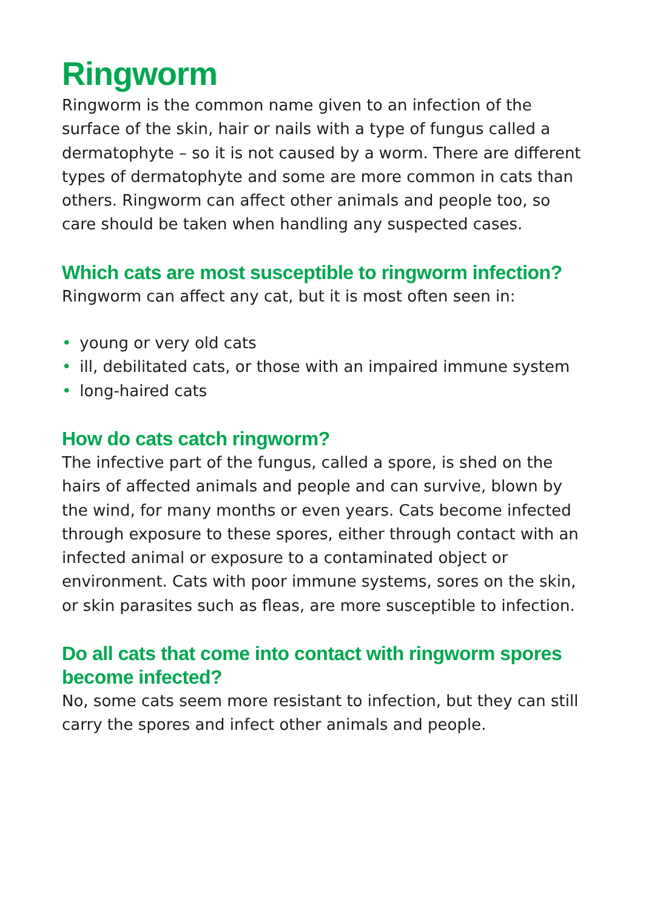Ringworm
Ringworm is the common name given to an infection of the surface of the skin, hair or nails with a type of fungus called a dermatophyte – so it is not caused by a worm. There are different types of dermatophyte and some are more common in cats than others. Ringworm can affect other animals and people too, so care should be taken when handling any suspected cases.
Which cats are most susceptible to ringworm infection?
Ringworm can affect any cat, but it is most often seen in:
• young or very old cats
• ill, debilitated cats, or those with an impaired immune system
• long-haired cats
How do cats catch ringworm?
The infective part of the fungus, called a spore, is shed on the hairs of affected animals and people and can survive, blown by the wind, for many months or even years. Cats become infected through exposure to these spores, either through contact with an infected animal or exposure to a contaminated object or environment. Cats with poor immune systems, sores on the skin, or skin parasites such as fleas, are more susceptible to infection.
Do all cats that come into contact with ringworm spores become infected?
No, some cats seem more resistant to infection, but they can still carry the spores and infect other animals and people.